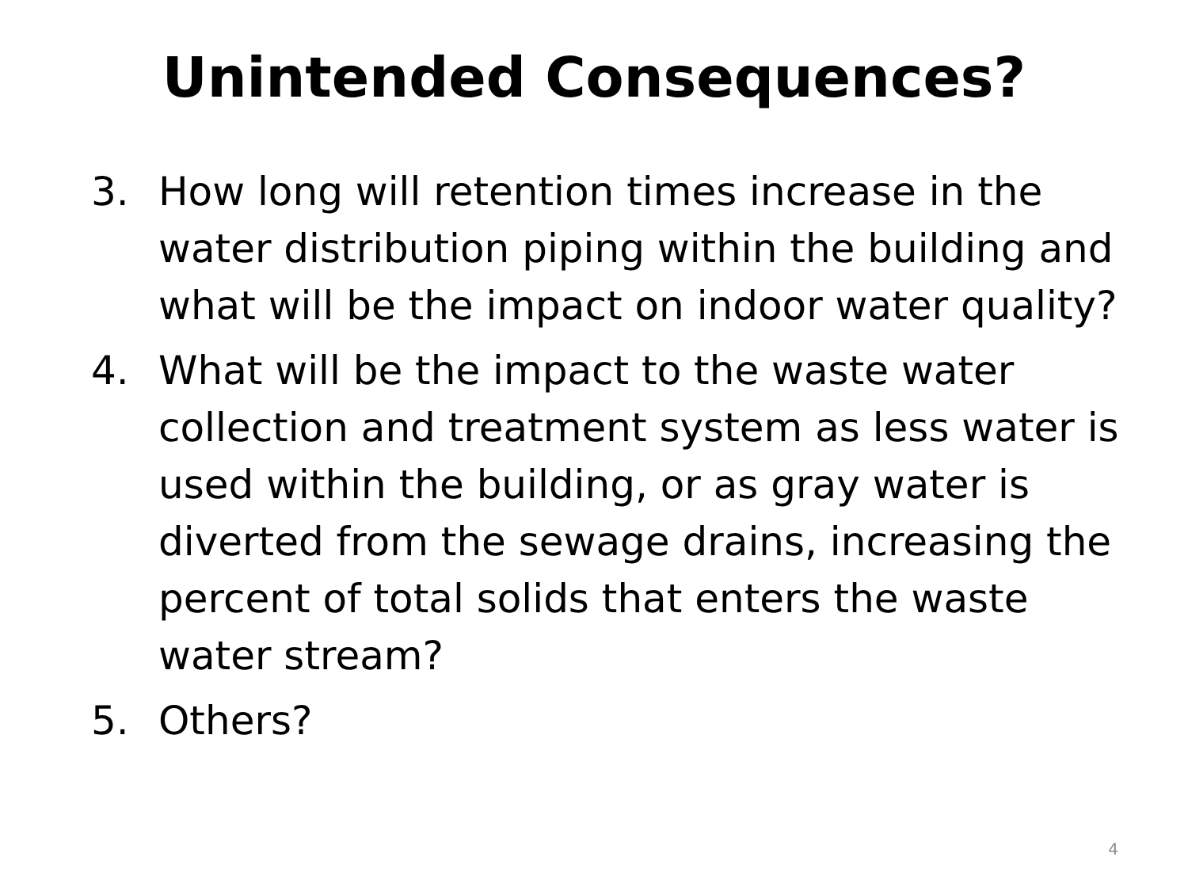Unintended Consequences?
3. How long will retention times increase in the water distribution piping within the building and what will be the impact on indoor water quality?
4. What will be the impact to the waste water collection and treatment system as less water is used within the building, or as gray water is diverted from the sewage drains, increasing the percent of total solids that enters the waste water stream?
5. Others?
4